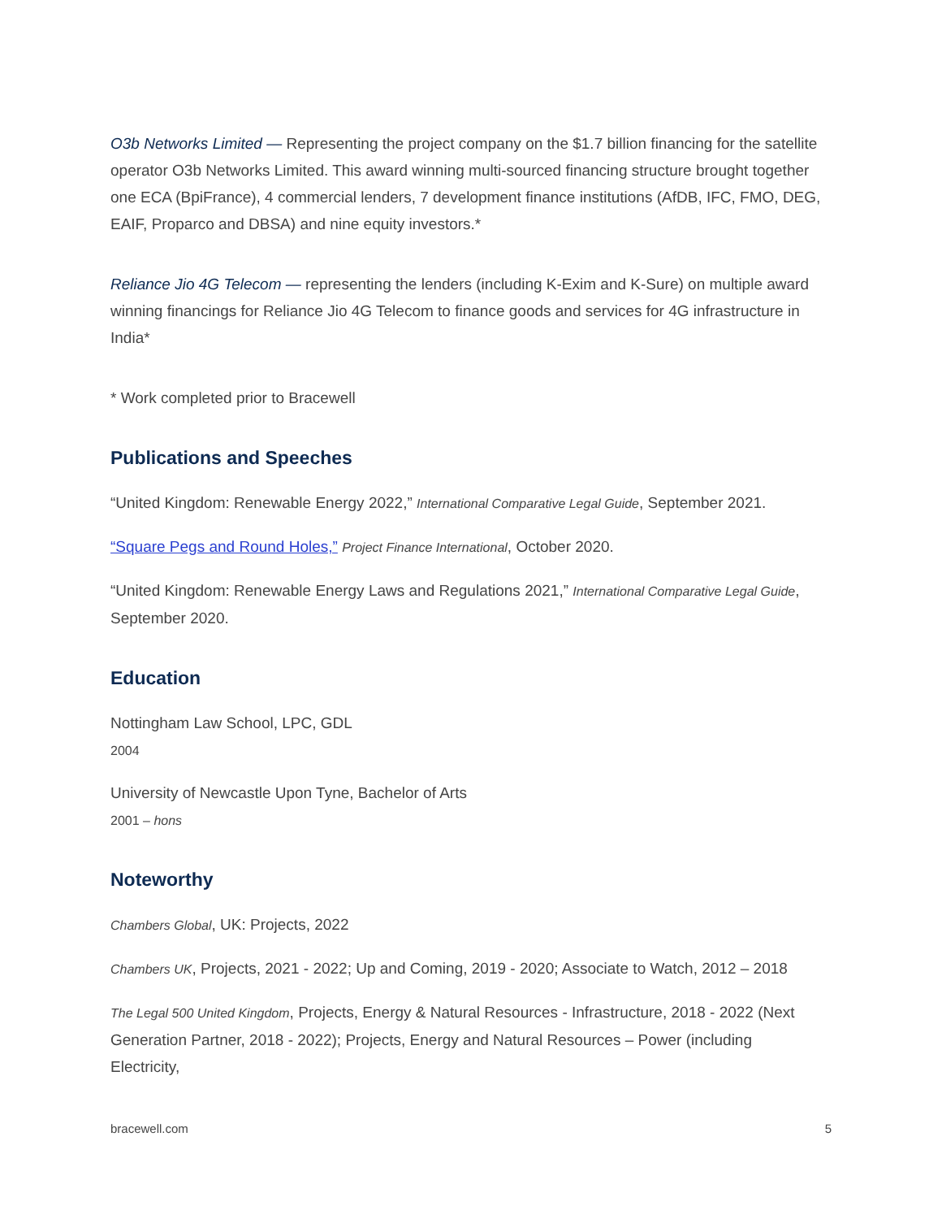O3b Networks Limited — Representing the project company on the $1.7 billion financing for the satellite operator O3b Networks Limited. This award winning multi-sourced financing structure brought together one ECA (BpiFrance), 4 commercial lenders, 7 development finance institutions (AfDB, IFC, FMO, DEG, EAIF, Proparco and DBSA) and nine equity investors.*
Reliance Jio 4G Telecom — representing the lenders (including K-Exim and K-Sure) on multiple award winning financings for Reliance Jio 4G Telecom to finance goods and services for 4G infrastructure in India*
* Work completed prior to Bracewell
Publications and Speeches
“United Kingdom: Renewable Energy 2022,” International Comparative Legal Guide, September 2021.
“Square Pegs and Round Holes,” Project Finance International, October 2020.
“United Kingdom: Renewable Energy Laws and Regulations 2021,” International Comparative Legal Guide, September 2020.
Education
Nottingham Law School, LPC, GDL
2004
University of Newcastle Upon Tyne, Bachelor of Arts
2001 – hons
Noteworthy
Chambers Global, UK: Projects, 2022
Chambers UK, Projects, 2021 - 2022; Up and Coming, 2019 - 2020; Associate to Watch, 2012 – 2018
The Legal 500 United Kingdom, Projects, Energy & Natural Resources - Infrastructure, 2018 - 2022 (Next Generation Partner, 2018 - 2022); Projects, Energy and Natural Resources – Power (including Electricity,
bracewell.com 5